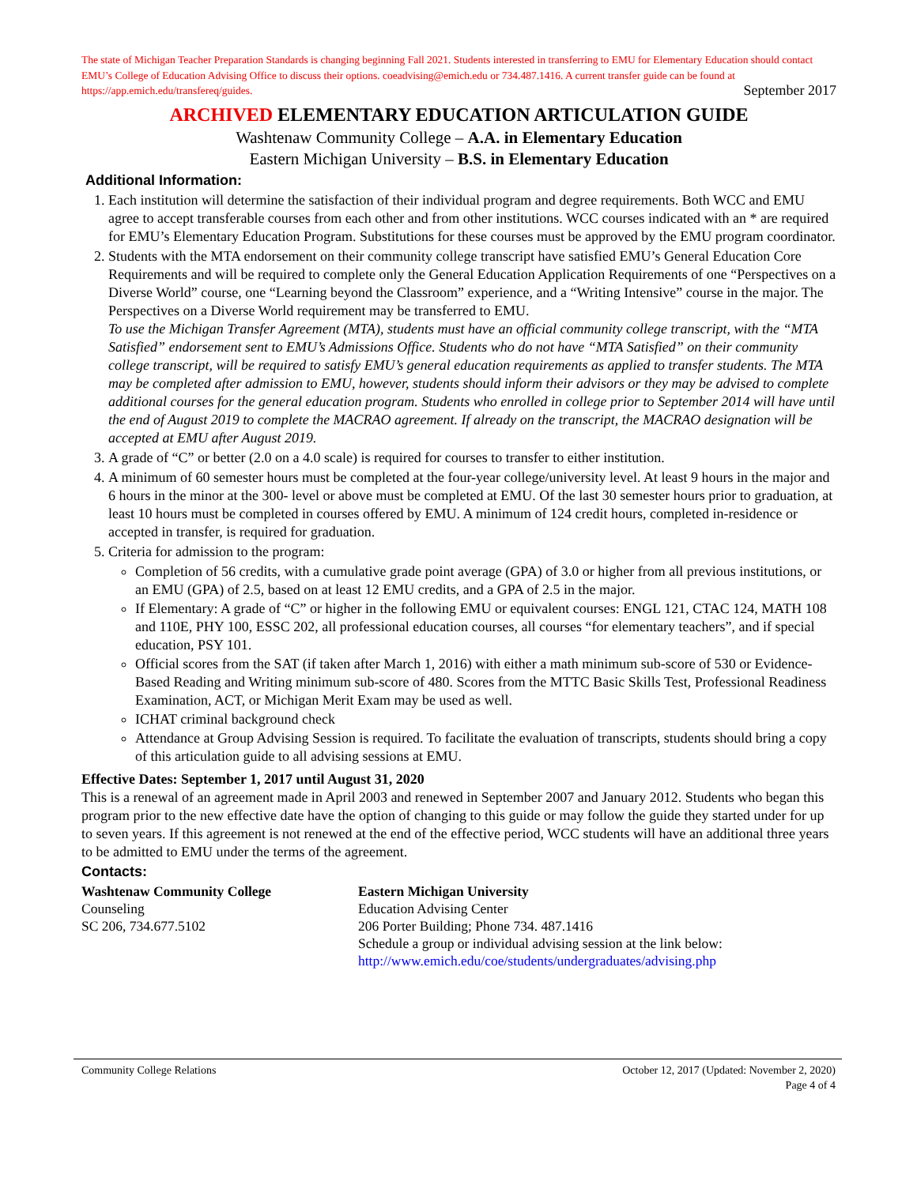The state of Michigan Teacher Preparation Standards is changing beginning Fall 2021. Students interested in transferring to EMU for Elementary Education should contact EMU’s College of Education Advising Office to discuss their options. coeadvising@emich.edu or 734.487.1416. A current transfer guide can be found at https://app.emich.edu/transfereq/guides. September 2017
ARCHIVED ELEMENTARY EDUCATION ARTICULATION GUIDE
Washtenaw Community College – A.A. in Elementary Education
Eastern Michigan University – B.S. in Elementary Education
Additional Information:
1. Each institution will determine the satisfaction of their individual program and degree requirements. Both WCC and EMU agree to accept transferable courses from each other and from other institutions. WCC courses indicated with an * are required for EMU’s Elementary Education Program. Substitutions for these courses must be approved by the EMU program coordinator.
2. Students with the MTA endorsement on their community college transcript have satisfied EMU’s General Education Core Requirements and will be required to complete only the General Education Application Requirements of one “Perspectives on a Diverse World” course, one “Learning beyond the Classroom” experience, and a “Writing Intensive” course in the major. The Perspectives on a Diverse World requirement may be transferred to EMU.
To use the Michigan Transfer Agreement (MTA), students must have an official community college transcript, with the “MTA Satisfied” endorsement sent to EMU’s Admissions Office. Students who do not have “MTA Satisfied” on their community college transcript, will be required to satisfy EMU’s general education requirements as applied to transfer students. The MTA may be completed after admission to EMU, however, students should inform their advisors or they may be advised to complete additional courses for the general education program. Students who enrolled in college prior to September 2014 will have until the end of August 2019 to complete the MACRAO agreement. If already on the transcript, the MACRAO designation will be accepted at EMU after August 2019.
3. A grade of “C” or better (2.0 on a 4.0 scale) is required for courses to transfer to either institution.
4. A minimum of 60 semester hours must be completed at the four-year college/university level. At least 9 hours in the major and 6 hours in the minor at the 300- level or above must be completed at EMU. Of the last 30 semester hours prior to graduation, at least 10 hours must be completed in courses offered by EMU. A minimum of 124 credit hours, completed in-residence or accepted in transfer, is required for graduation.
5. Criteria for admission to the program:
Completion of 56 credits, with a cumulative grade point average (GPA) of 3.0 or higher from all previous institutions, or an EMU (GPA) of 2.5, based on at least 12 EMU credits, and a GPA of 2.5 in the major.
If Elementary: A grade of “C” or higher in the following EMU or equivalent courses: ENGL 121, CTAC 124, MATH 108 and 110E, PHY 100, ESSC 202, all professional education courses, all courses “for elementary teachers”, and if special education, PSY 101.
Official scores from the SAT (if taken after March 1, 2016) with either a math minimum sub-score of 530 or Evidence-Based Reading and Writing minimum sub-score of 480. Scores from the MTTC Basic Skills Test, Professional Readiness Examination, ACT, or Michigan Merit Exam may be used as well.
ICHAT criminal background check
Attendance at Group Advising Session is required. To facilitate the evaluation of transcripts, students should bring a copy of this articulation guide to all advising sessions at EMU.
Effective Dates: September 1, 2017 until August 31, 2020
This is a renewal of an agreement made in April 2003 and renewed in September 2007 and January 2012. Students who began this program prior to the new effective date have the option of changing to this guide or may follow the guide they started under for up to seven years. If this agreement is not renewed at the end of the effective period, WCC students will have an additional three years to be admitted to EMU under the terms of the agreement.
Contacts:
Washtenaw Community College
Counseling
SC 206, 734.677.5102
Eastern Michigan University
Education Advising Center
206 Porter Building; Phone 734. 487.1416
Schedule a group or individual advising session at the link below:
http://www.emich.edu/coe/students/undergraduates/advising.php
Community College Relations October 12, 2017 (Updated: November 2, 2020)
Page 4 of 4